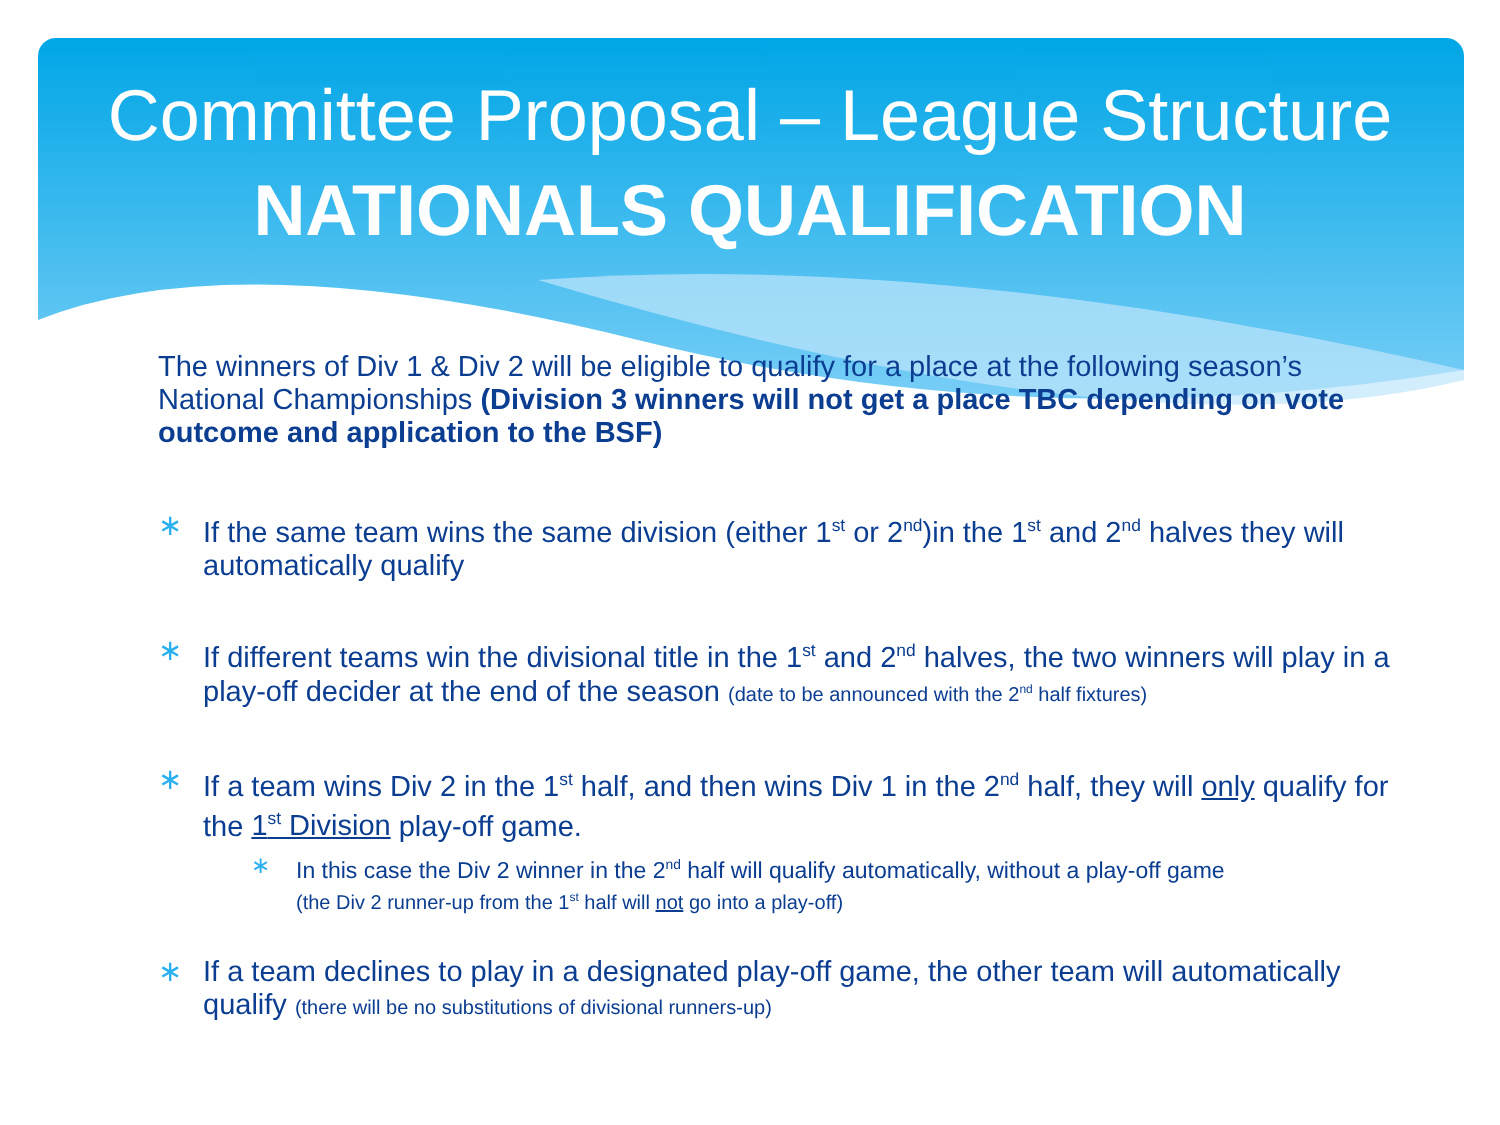Committee Proposal – League Structure
NATIONALS QUALIFICATION
The winners of Div 1 & Div 2 will be eligible to qualify for a place at the following season’s National Championships (Division 3 winners will not get a place TBC depending on vote outcome and application to the BSF)
∗ If the same team wins the same division (either 1<sup>st</sup> or 2<sup>nd</sup>)in the 1<sup>st</sup> and 2<sup>nd</sup> halves they will automatically qualify
∗ If different teams win the divisional title in the 1<sup>st</sup> and 2<sup>nd</sup> halves, the two winners will play in a play-off decider at the end of the season (date to be announced with the 2<sup>nd</sup> half fixtures)
∗ If a team wins Div 2 in the 1<sup>st</sup> half, and then wins Div 1 in the 2<sup>nd</sup> half, they will only qualify for the 1<sup>st</sup> Division play-off game.
∗ In this case the Div 2 winner in the 2<sup>nd</sup> half will qualify automatically, without a play-off game
(the Div 2 runner-up from the 1<sup>st</sup> half will not go into a play-off)
∗ If a team declines to play in a designated play-off game, the other team will automatically qualify (there will be no substitutions of divisional runners-up)